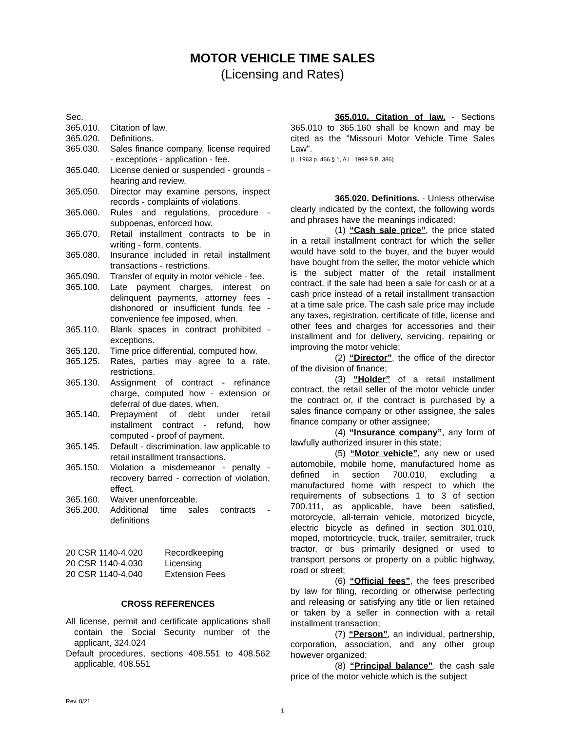MOTOR VEHICLE TIME SALES
(Licensing and Rates)
Sec.
365.010. Citation of law.
365.020. Definitions.
365.030. Sales finance company, license required - exceptions - application - fee.
365.040. License denied or suspended - grounds - hearing and review.
365.050. Director may examine persons, inspect records - complaints of violations.
365.060. Rules and regulations, procedure - subpoenas, enforced how.
365.070. Retail installment contracts to be in writing - form, contents.
365.080. Insurance included in retail installment transactions - restrictions.
365.090. Transfer of equity in motor vehicle - fee.
365.100. Late payment charges, interest on delinquent payments, attorney fees - dishonored or insufficient funds fee - convenience fee imposed, when.
365.110. Blank spaces in contract prohibited - exceptions.
365.120. Time price differential, computed how.
365.125. Rates, parties may agree to a rate, restrictions.
365.130. Assignment of contract - refinance charge, computed how - extension or deferral of due dates, when.
365.140. Prepayment of debt under retail installment contract - refund, how computed - proof of payment.
365.145. Default - discrimination, law applicable to retail installment transactions.
365.150. Violation a misdemeanor - penalty - recovery barred - correction of violation, effect.
365.160. Waiver unenforceable.
365.200. Additional time sales contracts - definitions
20 CSR 1140-4.020 Recordkeeping
20 CSR 1140-4.030 Licensing
20 CSR 1140-4.040 Extension Fees
CROSS REFERENCES
All license, permit and certificate applications shall contain the Social Security number of the applicant, 324.024
Default procedures, sections 408.551 to 408.562 applicable, 408.551
365.010. Citation of law. - Sections 365.010 to 365.160 shall be known and may be cited as the "Missouri Motor Vehicle Time Sales Law".
(L. 1963 p. 466 § 1, A.L. 1999 S.B. 386)
365.020. Definitions. - Unless otherwise clearly indicated by the context, the following words and phrases have the meanings indicated:
(1) “Cash sale price”, the price stated in a retail installment contract for which the seller would have sold to the buyer, and the buyer would have bought from the seller, the motor vehicle which is the subject matter of the retail installment contract, if the sale had been a sale for cash or at a cash price instead of a retail installment transaction at a time sale price. The cash sale price may include any taxes, registration, certificate of title, license and other fees and charges for accessories and their installment and for delivery, servicing, repairing or improving the motor vehicle;
(2) “Director”, the office of the director of the division of finance;
(3) “Holder” of a retail installment contract, the retail seller of the motor vehicle under the contract or, if the contract is purchased by a sales finance company or other assignee, the sales finance company or other assignee;
(4) “Insurance company”, any form of lawfully authorized insurer in this state;
(5) “Motor vehicle”, any new or used automobile, mobile home, manufactured home as defined in section 700.010, excluding a manufactured home with respect to which the requirements of subsections 1 to 3 of section 700.111, as applicable, have been satisfied, motorcycle, all-terrain vehicle, motorized bicycle, electric bicycle as defined in section 301.010, moped, motortricycle, truck, trailer, semitrailer, truck tractor, or bus primarily designed or used to transport persons or property on a public highway, road or street;
(6) “Official fees”, the fees prescribed by law for filing, recording or otherwise perfecting and releasing or satisfying any title or lien retained or taken by a seller in connection with a retail installment transaction;
(7) “Person”, an individual, partnership, corporation, association, and any other group however organized;
(8) “Principal balance”, the cash sale price of the motor vehicle which is the subject
Rev. 8/21
1